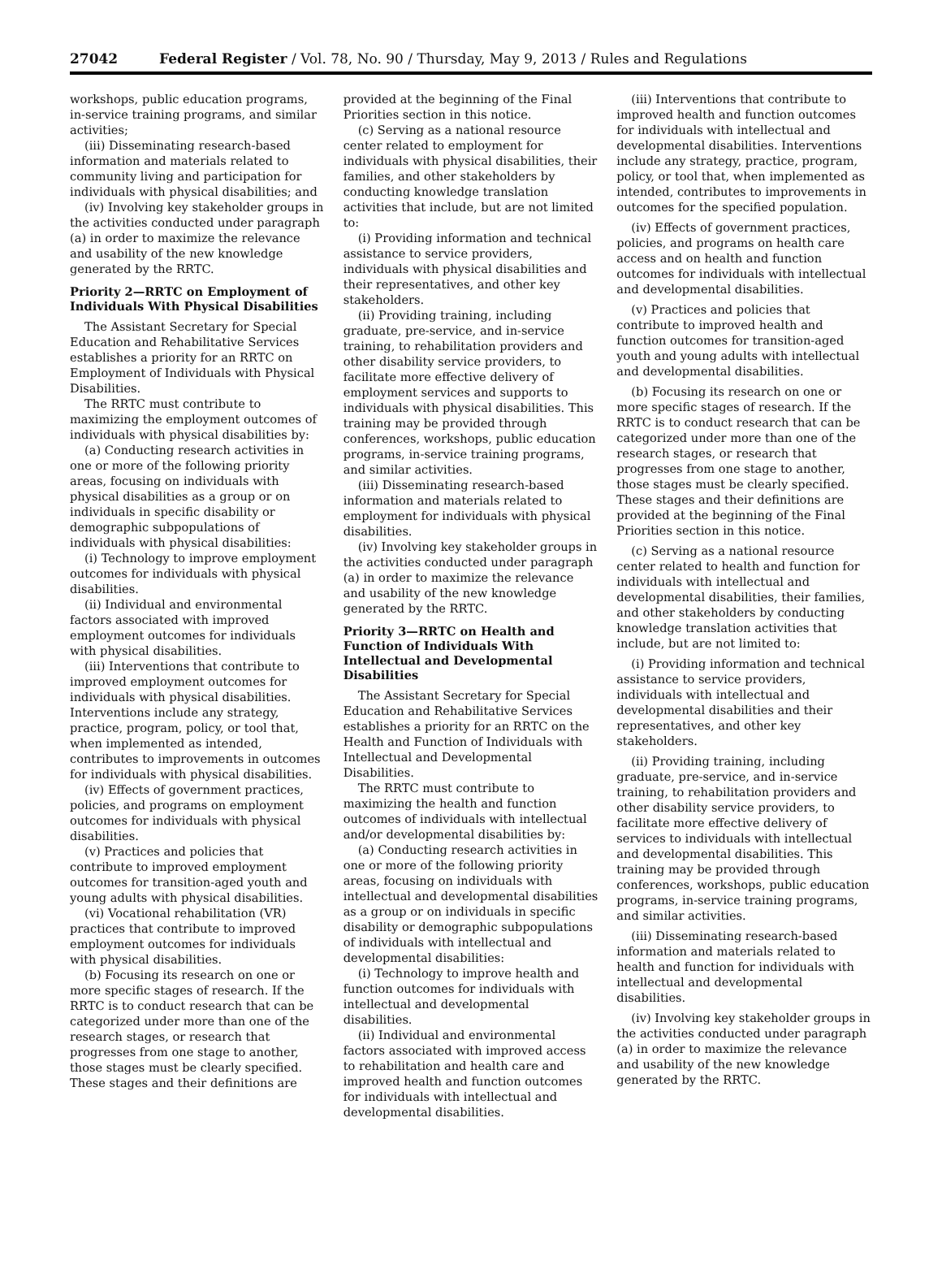27042 Federal Register / Vol. 78, No. 90 / Thursday, May 9, 2013 / Rules and Regulations
workshops, public education programs, in-service training programs, and similar activities;
(iii) Disseminating research-based information and materials related to community living and participation for individuals with physical disabilities; and
(iv) Involving key stakeholder groups in the activities conducted under paragraph (a) in order to maximize the relevance and usability of the new knowledge generated by the RRTC.
Priority 2—RRTC on Employment of Individuals With Physical Disabilities
The Assistant Secretary for Special Education and Rehabilitative Services establishes a priority for an RRTC on Employment of Individuals with Physical Disabilities.
The RRTC must contribute to maximizing the employment outcomes of individuals with physical disabilities by:
(a) Conducting research activities in one or more of the following priority areas, focusing on individuals with physical disabilities as a group or on individuals in specific disability or demographic subpopulations of individuals with physical disabilities:
(i) Technology to improve employment outcomes for individuals with physical disabilities.
(ii) Individual and environmental factors associated with improved employment outcomes for individuals with physical disabilities.
(iii) Interventions that contribute to improved employment outcomes for individuals with physical disabilities. Interventions include any strategy, practice, program, policy, or tool that, when implemented as intended, contributes to improvements in outcomes for individuals with physical disabilities.
(iv) Effects of government practices, policies, and programs on employment outcomes for individuals with physical disabilities.
(v) Practices and policies that contribute to improved employment outcomes for transition-aged youth and young adults with physical disabilities.
(vi) Vocational rehabilitation (VR) practices that contribute to improved employment outcomes for individuals with physical disabilities.
(b) Focusing its research on one or more specific stages of research. If the RRTC is to conduct research that can be categorized under more than one of the research stages, or research that progresses from one stage to another, those stages must be clearly specified. These stages and their definitions are
provided at the beginning of the Final Priorities section in this notice.
(c) Serving as a national resource center related to employment for individuals with physical disabilities, their families, and other stakeholders by conducting knowledge translation activities that include, but are not limited to:
(i) Providing information and technical assistance to service providers, individuals with physical disabilities and their representatives, and other key stakeholders.
(ii) Providing training, including graduate, pre-service, and in-service training, to rehabilitation providers and other disability service providers, to facilitate more effective delivery of employment services and supports to individuals with physical disabilities. This training may be provided through conferences, workshops, public education programs, in-service training programs, and similar activities.
(iii) Disseminating research-based information and materials related to employment for individuals with physical disabilities.
(iv) Involving key stakeholder groups in the activities conducted under paragraph (a) in order to maximize the relevance and usability of the new knowledge generated by the RRTC.
Priority 3—RRTC on Health and Function of Individuals With Intellectual and Developmental Disabilities
The Assistant Secretary for Special Education and Rehabilitative Services establishes a priority for an RRTC on the Health and Function of Individuals with Intellectual and Developmental Disabilities.
The RRTC must contribute to maximizing the health and function outcomes of individuals with intellectual and/or developmental disabilities by:
(a) Conducting research activities in one or more of the following priority areas, focusing on individuals with intellectual and developmental disabilities as a group or on individuals in specific disability or demographic subpopulations of individuals with intellectual and developmental disabilities:
(i) Technology to improve health and function outcomes for individuals with intellectual and developmental disabilities.
(ii) Individual and environmental factors associated with improved access to rehabilitation and health care and improved health and function outcomes for individuals with intellectual and developmental disabilities.
(iii) Interventions that contribute to improved health and function outcomes for individuals with intellectual and developmental disabilities. Interventions include any strategy, practice, program, policy, or tool that, when implemented as intended, contributes to improvements in outcomes for the specified population.
(iv) Effects of government practices, policies, and programs on health care access and on health and function outcomes for individuals with intellectual and developmental disabilities.
(v) Practices and policies that contribute to improved health and function outcomes for transition-aged youth and young adults with intellectual and developmental disabilities.
(b) Focusing its research on one or more specific stages of research. If the RRTC is to conduct research that can be categorized under more than one of the research stages, or research that progresses from one stage to another, those stages must be clearly specified. These stages and their definitions are provided at the beginning of the Final Priorities section in this notice.
(c) Serving as a national resource center related to health and function for individuals with intellectual and developmental disabilities, their families, and other stakeholders by conducting knowledge translation activities that include, but are not limited to:
(i) Providing information and technical assistance to service providers, individuals with intellectual and developmental disabilities and their representatives, and other key stakeholders.
(ii) Providing training, including graduate, pre-service, and in-service training, to rehabilitation providers and other disability service providers, to facilitate more effective delivery of services to individuals with intellectual and developmental disabilities. This training may be provided through conferences, workshops, public education programs, in-service training programs, and similar activities.
(iii) Disseminating research-based information and materials related to health and function for individuals with intellectual and developmental disabilities.
(iv) Involving key stakeholder groups in the activities conducted under paragraph (a) in order to maximize the relevance and usability of the new knowledge generated by the RRTC.